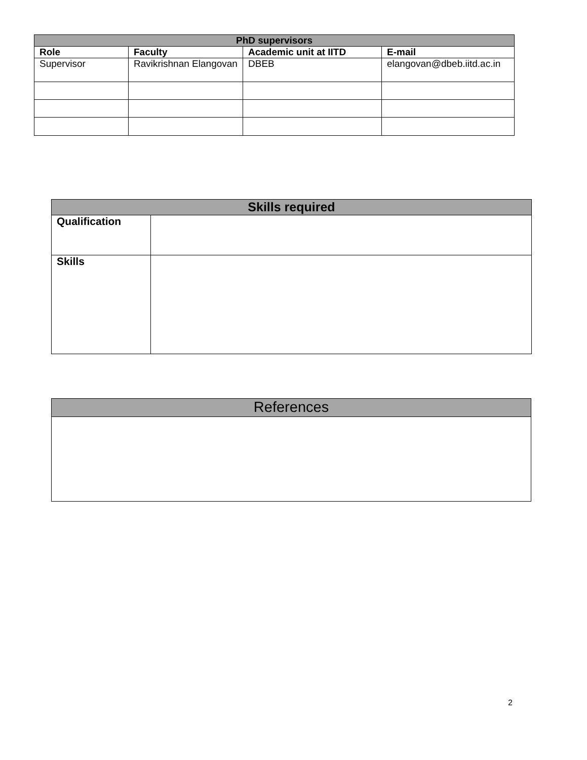| PhD supervisors | | | |
| --- | --- | --- | --- |
| Role | Faculty | Academic unit at IITD | E-mail |
| Supervisor | Ravikrishnan Elangovan | DBEB | elangovan@dbeb.iitd.ac.in |
| Skills required | |
| --- | --- |
| Qualification | |
| Skills | |
| References |
2